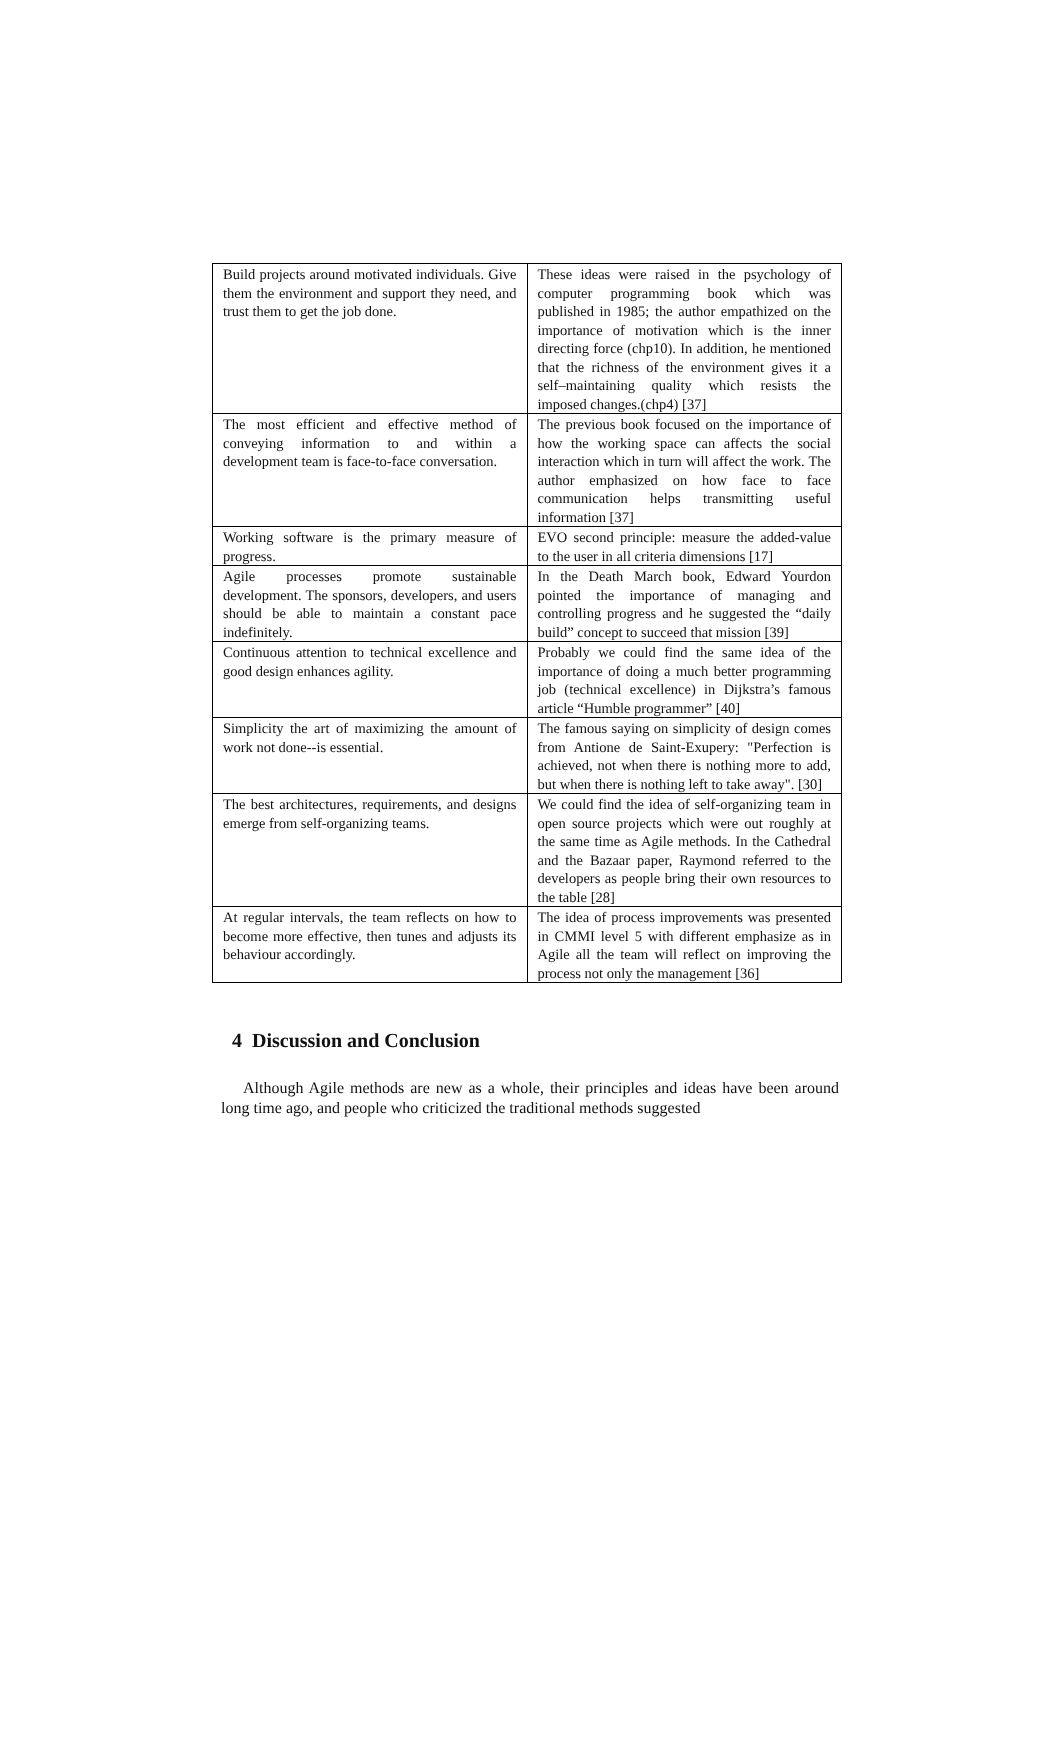| Build projects around motivated individuals. Give them the environment and support they need, and trust them to get the job done. | These ideas were raised in the psychology of computer programming book which was published in 1985; the author empathized on the importance of motivation which is the inner directing force (chp10). In addition, he mentioned that the richness of the environment gives it a self–maintaining quality which resists the imposed changes.(chp4) [37] |
| The most efficient and effective method of conveying information to and within a development team is face-to-face conversation. | The previous book focused on the importance of how the working space can affects the social interaction which in turn will affect the work. The author emphasized on how face to face communication helps transmitting useful information [37] |
| Working software is the primary measure of progress. | EVO second principle: measure the added-value to the user in all criteria dimensions [17] |
| Agile processes promote sustainable development. The sponsors, developers, and users should be able to maintain a constant pace indefinitely. | In the Death March book, Edward Yourdon pointed the importance of managing and controlling progress and he suggested the “daily build” concept to succeed that mission [39] |
| Continuous attention to technical excellence and good design enhances agility. | Probably we could find the same idea of the importance of doing a much better programming job (technical excellence) in Dijkstra’s famous article “Humble programmer” [40] |
| Simplicity the art of maximizing the amount of work not done--is essential. | The famous saying on simplicity of design comes from Antione de Saint-Exupery: "Perfection is achieved, not when there is nothing more to add, but when there is nothing left to take away". [30] |
| The best architectures, requirements, and designs emerge from self-organizing teams. | We could find the idea of self-organizing team in open source projects which were out roughly at the same time as Agile methods. In the Cathedral and the Bazaar paper, Raymond referred to the developers as people bring their own resources to the table [28] |
| At regular intervals, the team reflects on how to become more effective, then tunes and adjusts its behaviour accordingly. | The idea of process improvements was presented in CMMI level 5 with different emphasize as in Agile all the team will reflect on improving the process not only the management [36] |
4 Discussion and Conclusion
Although Agile methods are new as a whole, their principles and ideas have been around long time ago, and people who criticized the traditional methods suggested